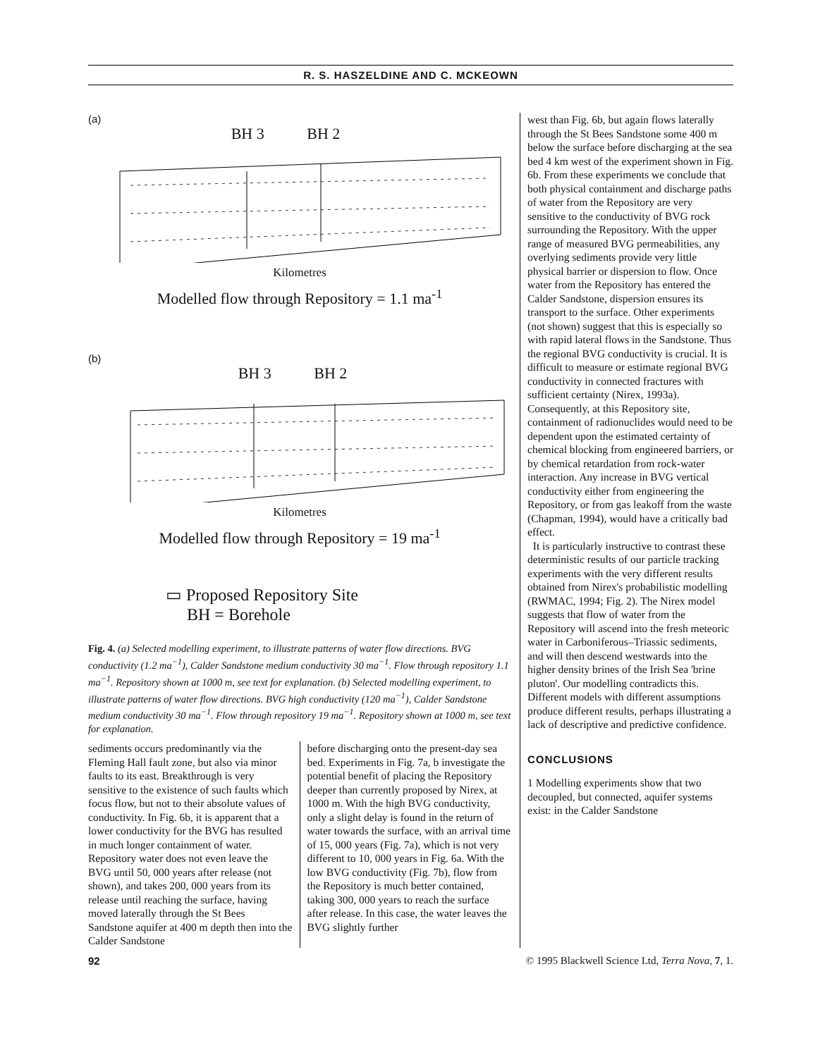R. S. HASZELDINE AND C. MCKEOWN
(a)
BH 3 BH 2
Kilometres
Modelled flow through Repository = 1.1 ma<sup>-1</sup>
(b)
BH 3 BH 2
Kilometres
Modelled flow through Repository = 19 ma<sup>-1</sup>
▭ Proposed Repository Site
BH = Borehole
Fig. 4. (a) Selected modelling experiment, to illustrate patterns of water flow directions. BVG conductivity (1.2 ma<sup>−1</sup>), Calder Sandstone medium conductivity 30 ma<sup>−1</sup>. Flow through repository 1.1 ma<sup>−1</sup>. Repository shown at 1000 m, see text for explanation. (b) Selected modelling experiment, to illustrate patterns of water flow directions. BVG high conductivity (120 ma<sup>−1</sup>), Calder Sandstone medium conductivity 30 ma<sup>−1</sup>. Flow through repository 19 ma<sup>−1</sup>. Repository shown at 1000 m, see text for explanation.
sediments occurs predominantly via the Fleming Hall fault zone, but also via minor faults to its east. Breakthrough is very sensitive to the existence of such faults which focus flow, but not to their absolute values of conductivity. In Fig. 6b, it is apparent that a lower conductivity for the BVG has resulted in much longer containment of water. Repository water does not even leave the BVG until 50, 000 years after release (not shown), and takes 200, 000 years from its release until reaching the surface, having moved laterally through the St Bees Sandstone aquifer at 400 m depth then into the Calder Sandstone
before discharging onto the present-day sea bed. Experiments in Fig. 7a, b investigate the potential benefit of placing the Repository deeper than currently proposed by Nirex, at 1000 m. With the high BVG conductivity, only a slight delay is found in the return of water towards the surface, with an arrival time of 15, 000 years (Fig. 7a), which is not very different to 10, 000 years in Fig. 6a. With the low BVG conductivity (Fig. 7b), flow from the Repository is much better contained, taking 300, 000 years to reach the surface after release. In this case, the water leaves the BVG slightly further
west than Fig. 6b, but again flows laterally through the St Bees Sandstone some 400 m below the surface before discharging at the sea bed 4 km west of the experiment shown in Fig. 6b. From these experiments we conclude that both physical containment and discharge paths of water from the Repository are very sensitive to the conductivity of BVG rock surrounding the Repository. With the upper range of measured BVG permeabilities, any overlying sediments provide very little physical barrier or dispersion to flow. Once water from the Repository has entered the Calder Sandstone, dispersion ensures its transport to the surface. Other experiments (not shown) suggest that this is especially so with rapid lateral flows in the Sandstone. Thus the regional BVG conductivity is crucial. It is difficult to measure or estimate regional BVG conductivity in connected fractures with sufficient certainty (Nirex, 1993a). Consequently, at this Repository site, containment of radionuclides would need to be dependent upon the estimated certainty of chemical blocking from engineered barriers, or by chemical retardation from rock-water interaction. Any increase in BVG vertical conductivity either from engineering the Repository, or from gas leakoff from the waste (Chapman, 1994), would have a critically bad effect.
It is particularly instructive to contrast these deterministic results of our particle tracking experiments with the very different results obtained from Nirex's probabilistic modelling (RWMAC, 1994; Fig. 2). The Nirex model suggests that flow of water from the Repository will ascend into the fresh meteoric water in Carboniferous–Triassic sediments, and will then descend westwards into the higher density brines of the Irish Sea 'brine pluton'. Our modelling contradicts this. Different models with different assumptions produce different results, perhaps illustrating a lack of descriptive and predictive confidence.
CONCLUSIONS
1 Modelling experiments show that two decoupled, but connected, aquifer systems exist: in the Calder Sandstone
92 © 1995 Blackwell Science Ltd, Terra Nova, 7, 1.